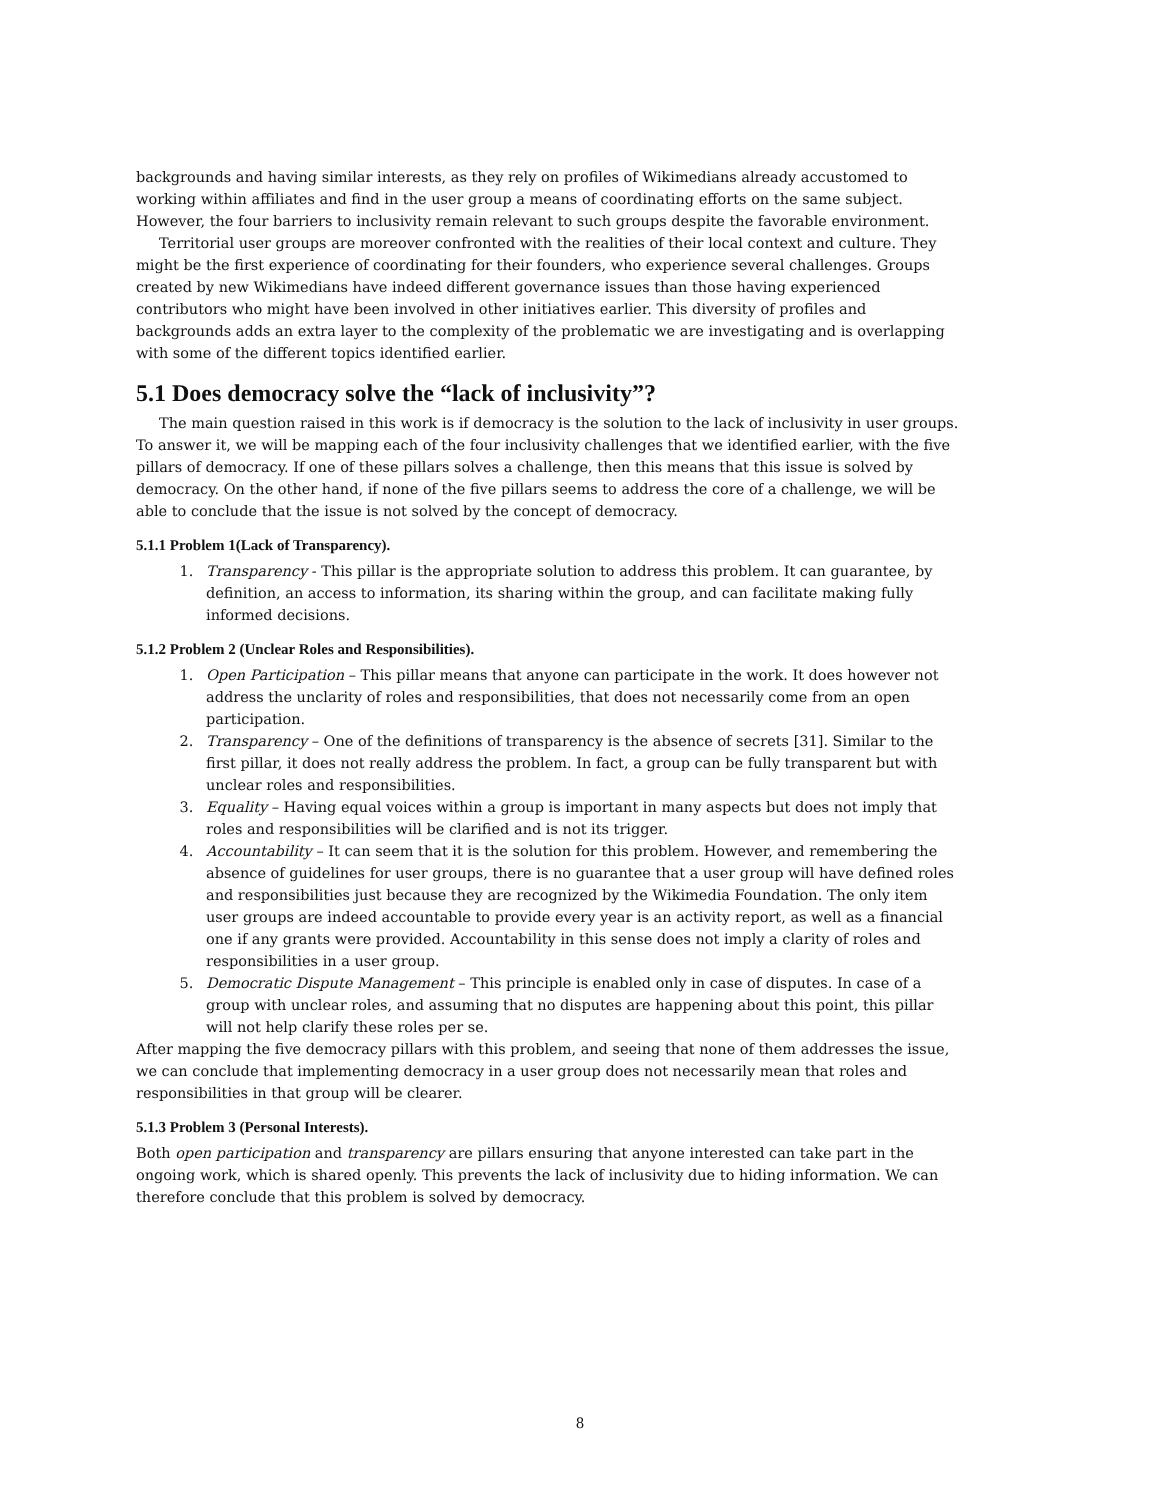backgrounds and having similar interests, as they rely on profiles of Wikimedians already accustomed to working within affiliates and find in the user group a means of coordinating efforts on the same subject. However, the four barriers to inclusivity remain relevant to such groups despite the favorable environment.
Territorial user groups are moreover confronted with the realities of their local context and culture. They might be the first experience of coordinating for their founders, who experience several challenges. Groups created by new Wikimedians have indeed different governance issues than those having experienced contributors who might have been involved in other initiatives earlier. This diversity of profiles and backgrounds adds an extra layer to the complexity of the problematic we are investigating and is overlapping with some of the different topics identified earlier.
5.1 Does democracy solve the “lack of inclusivity”?
The main question raised in this work is if democracy is the solution to the lack of inclusivity in user groups. To answer it, we will be mapping each of the four inclusivity challenges that we identified earlier, with the five pillars of democracy. If one of these pillars solves a challenge, then this means that this issue is solved by democracy. On the other hand, if none of the five pillars seems to address the core of a challenge, we will be able to conclude that the issue is not solved by the concept of democracy.
5.1.1 Problem 1(Lack of Transparency).
1. Transparency - This pillar is the appropriate solution to address this problem. It can guarantee, by definition, an access to information, its sharing within the group, and can facilitate making fully informed decisions.
5.1.2 Problem 2 (Unclear Roles and Responsibilities).
1. Open Participation – This pillar means that anyone can participate in the work. It does however not address the unclarity of roles and responsibilities, that does not necessarily come from an open participation.
2. Transparency – One of the definitions of transparency is the absence of secrets [31]. Similar to the first pillar, it does not really address the problem. In fact, a group can be fully transparent but with unclear roles and responsibilities.
3. Equality – Having equal voices within a group is important in many aspects but does not imply that roles and responsibilities will be clarified and is not its trigger.
4. Accountability – It can seem that it is the solution for this problem. However, and remembering the absence of guidelines for user groups, there is no guarantee that a user group will have defined roles and responsibilities just because they are recognized by the Wikimedia Foundation. The only item user groups are indeed accountable to provide every year is an activity report, as well as a financial one if any grants were provided. Accountability in this sense does not imply a clarity of roles and responsibilities in a user group.
5. Democratic Dispute Management – This principle is enabled only in case of disputes. In case of a group with unclear roles, and assuming that no disputes are happening about this point, this pillar will not help clarify these roles per se.
After mapping the five democracy pillars with this problem, and seeing that none of them addresses the issue, we can conclude that implementing democracy in a user group does not necessarily mean that roles and responsibilities in that group will be clearer.
5.1.3 Problem 3 (Personal Interests).
Both open participation and transparency are pillars ensuring that anyone interested can take part in the ongoing work, which is shared openly. This prevents the lack of inclusivity due to hiding information. We can therefore conclude that this problem is solved by democracy.
8